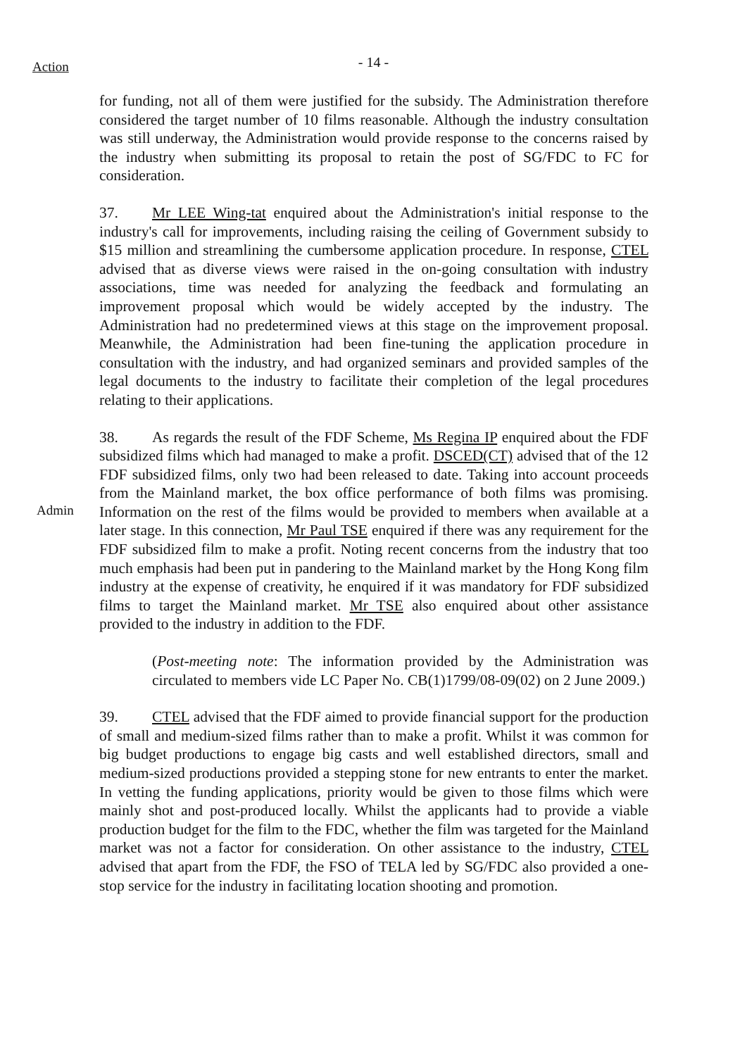Action
- 14 -
for funding, not all of them were justified for the subsidy. The Administration therefore considered the target number of 10 films reasonable. Although the industry consultation was still underway, the Administration would provide response to the concerns raised by the industry when submitting its proposal to retain the post of SG/FDC to FC for consideration.
37. Mr LEE Wing-tat enquired about the Administration's initial response to the industry's call for improvements, including raising the ceiling of Government subsidy to $15 million and streamlining the cumbersome application procedure. In response, CTEL advised that as diverse views were raised in the on-going consultation with industry associations, time was needed for analyzing the feedback and formulating an improvement proposal which would be widely accepted by the industry. The Administration had no predetermined views at this stage on the improvement proposal. Meanwhile, the Administration had been fine-tuning the application procedure in consultation with the industry, and had organized seminars and provided samples of the legal documents to the industry to facilitate their completion of the legal procedures relating to their applications.
Admin
38. As regards the result of the FDF Scheme, Ms Regina IP enquired about the FDF subsidized films which had managed to make a profit. DSCED(CT) advised that of the 12 FDF subsidized films, only two had been released to date. Taking into account proceeds from the Mainland market, the box office performance of both films was promising. Information on the rest of the films would be provided to members when available at a later stage. In this connection, Mr Paul TSE enquired if there was any requirement for the FDF subsidized film to make a profit. Noting recent concerns from the industry that too much emphasis had been put in pandering to the Mainland market by the Hong Kong film industry at the expense of creativity, he enquired if it was mandatory for FDF subsidized films to target the Mainland market. Mr TSE also enquired about other assistance provided to the industry in addition to the FDF.
(Post-meeting note: The information provided by the Administration was circulated to members vide LC Paper No. CB(1)1799/08-09(02) on 2 June 2009.)
39. CTEL advised that the FDF aimed to provide financial support for the production of small and medium-sized films rather than to make a profit. Whilst it was common for big budget productions to engage big casts and well established directors, small and medium-sized productions provided a stepping stone for new entrants to enter the market. In vetting the funding applications, priority would be given to those films which were mainly shot and post-produced locally. Whilst the applicants had to provide a viable production budget for the film to the FDC, whether the film was targeted for the Mainland market was not a factor for consideration. On other assistance to the industry, CTEL advised that apart from the FDF, the FSO of TELA led by SG/FDC also provided a one-stop service for the industry in facilitating location shooting and promotion.